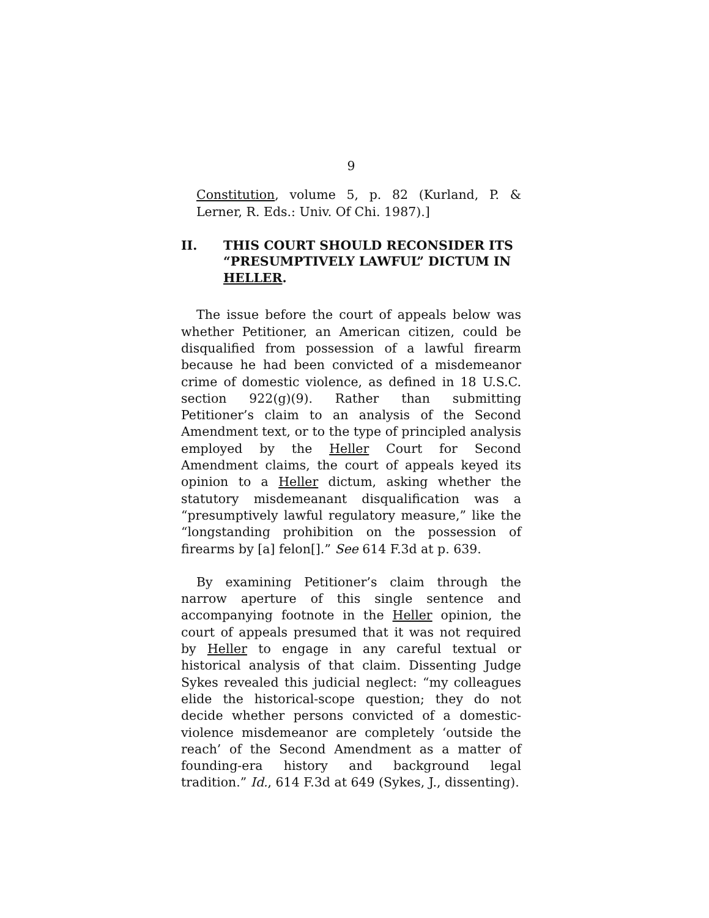9
Constitution, volume 5, p. 82 (Kurland, P. & Lerner, R. Eds.: Univ. Of Chi. 1987).]
II. THIS COURT SHOULD RECONSIDER ITS “PRESUMPTIVELY LAWFUL” DICTUM IN HELLER.
The issue before the court of appeals below was whether Petitioner, an American citizen, could be disqualified from possession of a lawful firearm because he had been convicted of a misdemeanor crime of domestic violence, as defined in 18 U.S.C. section 922(g)(9). Rather than submitting Petitioner’s claim to an analysis of the Second Amendment text, or to the type of principled analysis employed by the Heller Court for Second Amendment claims, the court of appeals keyed its opinion to a Heller dictum, asking whether the statutory misdemeanant disqualification was a “presumptively lawful regulatory measure,” like the “longstanding prohibition on the possession of firearms by [a] felon[].” See 614 F.3d at p. 639.
By examining Petitioner’s claim through the narrow aperture of this single sentence and accompanying footnote in the Heller opinion, the court of appeals presumed that it was not required by Heller to engage in any careful textual or historical analysis of that claim. Dissenting Judge Sykes revealed this judicial neglect: “my colleagues elide the historical-scope question; they do not decide whether persons convicted of a domestic-violence misdemeanor are completely ‘outside the reach’ of the Second Amendment as a matter of founding-era history and background legal tradition.” Id., 614 F.3d at 649 (Sykes, J., dissenting).